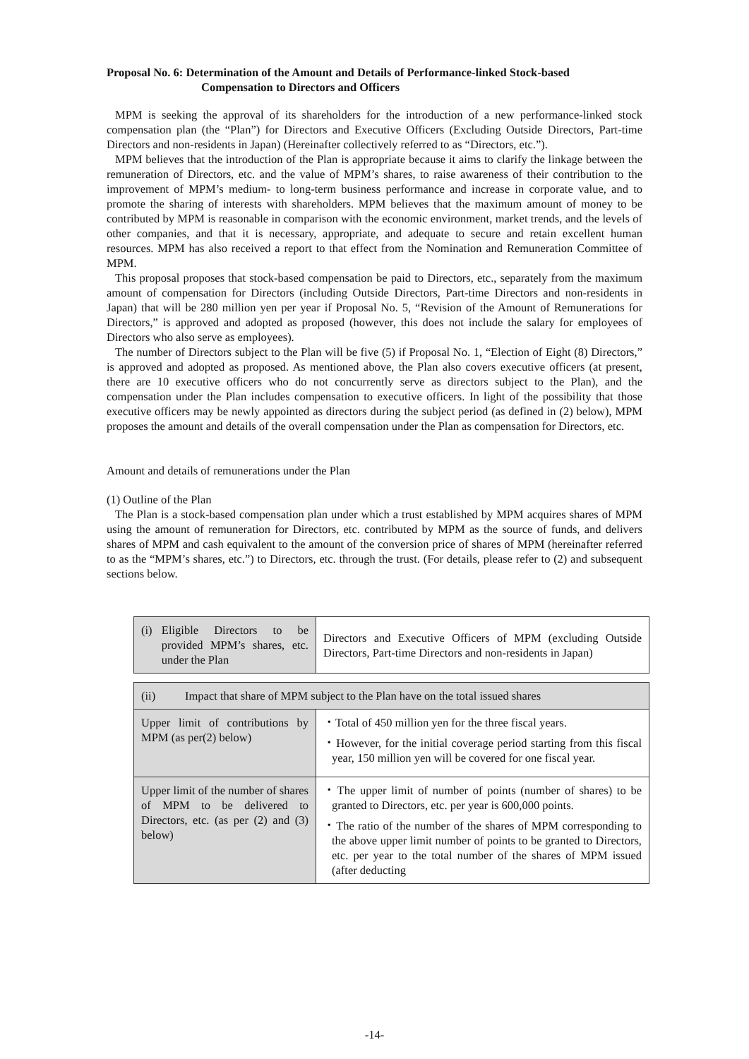Proposal No. 6: Determination of the Amount and Details of Performance-linked Stock-based
Compensation to Directors and Officers
MPM is seeking the approval of its shareholders for the introduction of a new performance-linked stock compensation plan (the “Plan”) for Directors and Executive Officers (Excluding Outside Directors, Part-time Directors and non-residents in Japan) (Hereinafter collectively referred to as “Directors, etc.”).
MPM believes that the introduction of the Plan is appropriate because it aims to clarify the linkage between the remuneration of Directors, etc. and the value of MPM’s shares, to raise awareness of their contribution to the improvement of MPM’s medium- to long-term business performance and increase in corporate value, and to promote the sharing of interests with shareholders. MPM believes that the maximum amount of money to be contributed by MPM is reasonable in comparison with the economic environment, market trends, and the levels of other companies, and that it is necessary, appropriate, and adequate to secure and retain excellent human resources. MPM has also received a report to that effect from the Nomination and Remuneration Committee of MPM.
This proposal proposes that stock-based compensation be paid to Directors, etc., separately from the maximum amount of compensation for Directors (including Outside Directors, Part-time Directors and non-residents in Japan) that will be 280 million yen per year if Proposal No. 5, “Revision of the Amount of Remunerations for Directors,” is approved and adopted as proposed (however, this does not include the salary for employees of Directors who also serve as employees).
The number of Directors subject to the Plan will be five (5) if Proposal No. 1, “Election of Eight (8) Directors,” is approved and adopted as proposed. As mentioned above, the Plan also covers executive officers (at present, there are 10 executive officers who do not concurrently serve as directors subject to the Plan), and the compensation under the Plan includes compensation to executive officers. In light of the possibility that those executive officers may be newly appointed as directors during the subject period (as defined in (2) below), MPM proposes the amount and details of the overall compensation under the Plan as compensation for Directors, etc.
Amount and details of remunerations under the Plan
(1) Outline of the Plan
The Plan is a stock-based compensation plan under which a trust established by MPM acquires shares of MPM using the amount of remuneration for Directors, etc. contributed by MPM as the source of funds, and delivers shares of MPM and cash equivalent to the amount of the conversion price of shares of MPM (hereinafter referred to as the “MPM’s shares, etc.”) to Directors, etc. through the trust. (For details, please refer to (2) and subsequent sections below.
| (i) Eligible Directors to be provided MPM’s shares, etc. under the Plan | Directors and Executive Officers of MPM (excluding Outside Directors, Part-time Directors and non-residents in Japan) |
| (ii) Impact that share of MPM subject to the Plan have on the total issued shares | |
| Upper limit of contributions by MPM (as per(2) below) | ・Total of 450 million yen for the three fiscal years. ・However, for the initial coverage period starting from this fiscal year, 150 million yen will be covered for one fiscal year. |
| Upper limit of the number of shares of MPM to be delivered to Directors, etc. (as per (2) and (3) below) | ・The upper limit of number of points (number of shares) to be granted to Directors, etc. per year is 600,000 points. ・The ratio of the number of the shares of MPM corresponding to the above upper limit number of points to be granted to Directors, etc. per year to the total number of the shares of MPM issued (after deducting |
-14-